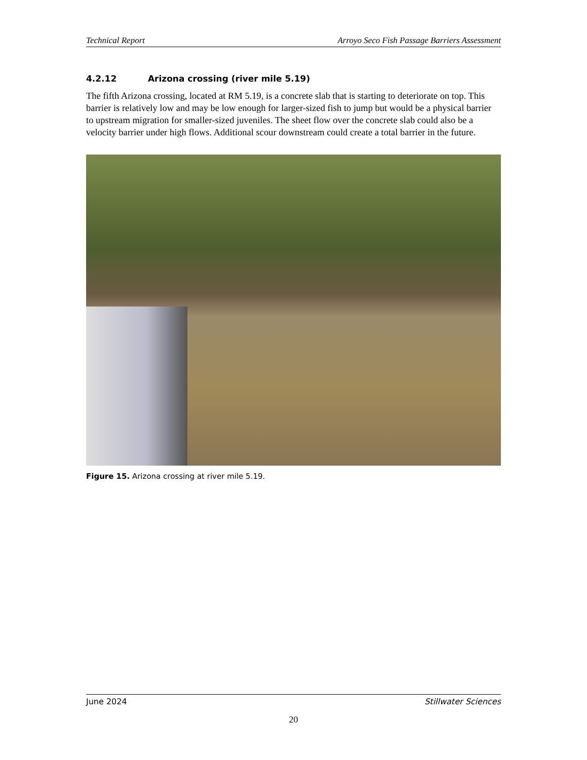Technical Report Arroyo Seco Fish Passage Barriers Assessment
4.2.12 Arizona crossing (river mile 5.19)
The fifth Arizona crossing, located at RM 5.19, is a concrete slab that is starting to deteriorate on top. This barrier is relatively low and may be low enough for larger-sized fish to jump but would be a physical barrier to upstream migration for smaller-sized juveniles. The sheet flow over the concrete slab could also be a velocity barrier under high flows. Additional scour downstream could create a total barrier in the future.
Figure 15. Arizona crossing at river mile 5.19.
June 2024 Stillwater Sciences
20